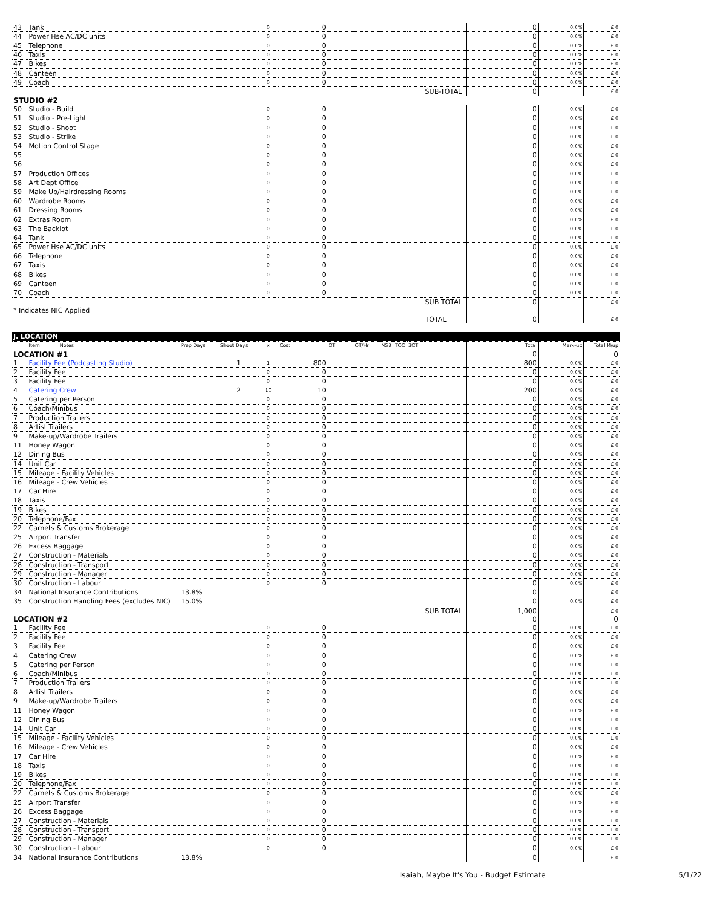| 43 | Tank | | | 0 | 0 | | | | | | | 0 | 0.0% | £ 0 |
| 44 | Power Hse AC/DC units | | | 0 | 0 | | | | | | | 0 | 0.0% | £ 0 |
| 45 | Telephone | | | 0 | 0 | | | | | | | 0 | 0.0% | £ 0 |
| 46 | Taxis | | | 0 | 0 | | | | | | | 0 | 0.0% | £ 0 |
| 47 | Bikes | | | 0 | 0 | | | | | | | 0 | 0.0% | £ 0 |
| 48 | Canteen | | | 0 | 0 | | | | | | | 0 | 0.0% | £ 0 |
| 49 | Coach | | | 0 | 0 | | | | | | | 0 | 0.0% | £ 0 |
| | | | | | | | | | | | SUB-TOTAL | 0 | | £ 0 |
| STUDIO #2 | | | | | | | | | | | | | | |
| 50 | Studio - Build | | | 0 | 0 | | | | | | | 0 | 0.0% | £ 0 |
| 51 | Studio - Pre-Light | | | 0 | 0 | | | | | | | 0 | 0.0% | £ 0 |
| 52 | Studio - Shoot | | | 0 | 0 | | | | | | | 0 | 0.0% | £ 0 |
| 53 | Studio - Strike | | | 0 | 0 | | | | | | | 0 | 0.0% | £ 0 |
| 54 | Motion Control Stage | | | 0 | 0 | | | | | | | 0 | 0.0% | £ 0 |
| 55 | | | | 0 | 0 | | | | | | | 0 | 0.0% | £ 0 |
| 56 | | | | 0 | 0 | | | | | | | 0 | 0.0% | £ 0 |
| 57 | Production Offices | | | 0 | 0 | | | | | | | 0 | 0.0% | £ 0 |
| 58 | Art Dept Office | | | 0 | 0 | | | | | | | 0 | 0.0% | £ 0 |
| 59 | Make Up/Hairdressing Rooms | | | 0 | 0 | | | | | | | 0 | 0.0% | £ 0 |
| 60 | Wardrobe Rooms | | | 0 | 0 | | | | | | | 0 | 0.0% | £ 0 |
| 61 | Dressing Rooms | | | 0 | 0 | | | | | | | 0 | 0.0% | £ 0 |
| 62 | Extras Room | | | 0 | 0 | | | | | | | 0 | 0.0% | £ 0 |
| 63 | The Backlot | | | 0 | 0 | | | | | | | 0 | 0.0% | £ 0 |
| 64 | Tank | | | 0 | 0 | | | | | | | 0 | 0.0% | £ 0 |
| 65 | Power Hse AC/DC units | | | 0 | 0 | | | | | | | 0 | 0.0% | £ 0 |
| 66 | Telephone | | | 0 | 0 | | | | | | | 0 | 0.0% | £ 0 |
| 67 | Taxis | | | 0 | 0 | | | | | | | 0 | 0.0% | £ 0 |
| 68 | Bikes | | | 0 | 0 | | | | | | | 0 | 0.0% | £ 0 |
| 69 | Canteen | | | 0 | 0 | | | | | | | 0 | 0.0% | £ 0 |
| 70 | Coach | | | 0 | 0 | | | | | | | 0 | 0.0% | £ 0 |
| | | | | | | | | | | | SUB TOTAL | 0 | | £ 0 |
| * Indicates NIC Applied | | | | | | | | | | | | | | |
| | | | | | | | | | | | TOTAL | 0 | | £ 0 |
| J. LOCATION | | | | | | | | | | | | | | |
| | Item Notes | Prep Days | Shoot Days | x | Cost | OT | OT/Hr | NSB | TOC | 3OT | | Total | Mark-up | Total M/up |
| LOCATION #1 | | | | | | | | | | | | 0 | | 0 |
| 1 | Facility Fee (Podcasting Studio) | | 1 | 1 | 800 | | | | | | | 800 | 0.0% | £ 0 |
| 2 | Facility Fee | | | 0 | 0 | | | | | | | 0 | 0.0% | £ 0 |
| 3 | Facility Fee | | | 0 | 0 | | | | | | | 0 | 0.0% | £ 0 |
| 4 | Catering Crew | | 2 | 10 | 10 | | | | | | | 200 | 0.0% | £ 0 |
| 5 | Catering per Person | | | 0 | 0 | | | | | | | 0 | 0.0% | £ 0 |
| 6 | Coach/Minibus | | | 0 | 0 | | | | | | | 0 | 0.0% | £ 0 |
| 7 | Production Trailers | | | 0 | 0 | | | | | | | 0 | 0.0% | £ 0 |
| 8 | Artist Trailers | | | 0 | 0 | | | | | | | 0 | 0.0% | £ 0 |
| 9 | Make-up/Wardrobe Trailers | | | 0 | 0 | | | | | | | 0 | 0.0% | £ 0 |
| 11 | Honey Wagon | | | 0 | 0 | | | | | | | 0 | 0.0% | £ 0 |
| 12 | Dining Bus | | | 0 | 0 | | | | | | | 0 | 0.0% | £ 0 |
| 14 | Unit Car | | | 0 | 0 | | | | | | | 0 | 0.0% | £ 0 |
| 15 | Mileage - Facility Vehicles | | | 0 | 0 | | | | | | | 0 | 0.0% | £ 0 |
| 16 | Mileage - Crew Vehicles | | | 0 | 0 | | | | | | | 0 | 0.0% | £ 0 |
| 17 | Car Hire | | | 0 | 0 | | | | | | | 0 | 0.0% | £ 0 |
| 18 | Taxis | | | 0 | 0 | | | | | | | 0 | 0.0% | £ 0 |
| 19 | Bikes | | | 0 | 0 | | | | | | | 0 | 0.0% | £ 0 |
| 20 | Telephone/Fax | | | 0 | 0 | | | | | | | 0 | 0.0% | £ 0 |
| 22 | Carnets & Customs Brokerage | | | 0 | 0 | | | | | | | 0 | 0.0% | £ 0 |
| 25 | Airport Transfer | | | 0 | 0 | | | | | | | 0 | 0.0% | £ 0 |
| 26 | Excess Baggage | | | 0 | 0 | | | | | | | 0 | 0.0% | £ 0 |
| 27 | Construction - Materials | | | 0 | 0 | | | | | | | 0 | 0.0% | £ 0 |
| 28 | Construction - Transport | | | 0 | 0 | | | | | | | 0 | 0.0% | £ 0 |
| 29 | Construction - Manager | | | 0 | 0 | | | | | | | 0 | 0.0% | £ 0 |
| 30 | Construction - Labour | | | 0 | 0 | | | | | | | 0 | 0.0% | £ 0 |
| 34 | National Insurance Contributions | 13.8% | | | | | | | | | | 0 | | £ 0 |
| 35 | Construction Handling Fees (excludes NIC) | 15.0% | | | | | | | | | | 0 | 0.0% | £ 0 |
| | | | | | | | | | | | SUB TOTAL | 1,000 | | £ 0 |
| LOCATION #2 | | | | | | | | | | | | 0 | | 0 |
| 1 | Facility Fee | | | 0 | 0 | | | | | | | 0 | 0.0% | £ 0 |
| 2 | Facility Fee | | | 0 | 0 | | | | | | | 0 | 0.0% | £ 0 |
| 3 | Facility Fee | | | 0 | 0 | | | | | | | 0 | 0.0% | £ 0 |
| 4 | Catering Crew | | | 0 | 0 | | | | | | | 0 | 0.0% | £ 0 |
| 5 | Catering per Person | | | 0 | 0 | | | | | | | 0 | 0.0% | £ 0 |
| 6 | Coach/Minibus | | | 0 | 0 | | | | | | | 0 | 0.0% | £ 0 |
| 7 | Production Trailers | | | 0 | 0 | | | | | | | 0 | 0.0% | £ 0 |
| 8 | Artist Trailers | | | 0 | 0 | | | | | | | 0 | 0.0% | £ 0 |
| 9 | Make-up/Wardrobe Trailers | | | 0 | 0 | | | | | | | 0 | 0.0% | £ 0 |
| 11 | Honey Wagon | | | 0 | 0 | | | | | | | 0 | 0.0% | £ 0 |
| 12 | Dining Bus | | | 0 | 0 | | | | | | | 0 | 0.0% | £ 0 |
| 14 | Unit Car | | | 0 | 0 | | | | | | | 0 | 0.0% | £ 0 |
| 15 | Mileage - Facility Vehicles | | | 0 | 0 | | | | | | | 0 | 0.0% | £ 0 |
| 16 | Mileage - Crew Vehicles | | | 0 | 0 | | | | | | | 0 | 0.0% | £ 0 |
| 17 | Car Hire | | | 0 | 0 | | | | | | | 0 | 0.0% | £ 0 |
| 18 | Taxis | | | 0 | 0 | | | | | | | 0 | 0.0% | £ 0 |
| 19 | Bikes | | | 0 | 0 | | | | | | | 0 | 0.0% | £ 0 |
| 20 | Telephone/Fax | | | 0 | 0 | | | | | | | 0 | 0.0% | £ 0 |
| 22 | Carnets & Customs Brokerage | | | 0 | 0 | | | | | | | 0 | 0.0% | £ 0 |
| 25 | Airport Transfer | | | 0 | 0 | | | | | | | 0 | 0.0% | £ 0 |
| 26 | Excess Baggage | | | 0 | 0 | | | | | | | 0 | 0.0% | £ 0 |
| 27 | Construction - Materials | | | 0 | 0 | | | | | | | 0 | 0.0% | £ 0 |
| 28 | Construction - Transport | | | 0 | 0 | | | | | | | 0 | 0.0% | £ 0 |
| 29 | Construction - Manager | | | 0 | 0 | | | | | | | 0 | 0.0% | £ 0 |
| 30 | Construction - Labour | | | 0 | 0 | | | | | | | 0 | 0.0% | £ 0 |
| 34 | National Insurance Contributions | 13.8% | | | | | | | | | | 0 | | £ 0 |
Isaiah, Maybe It's You - Budget Estimate 5/1/22